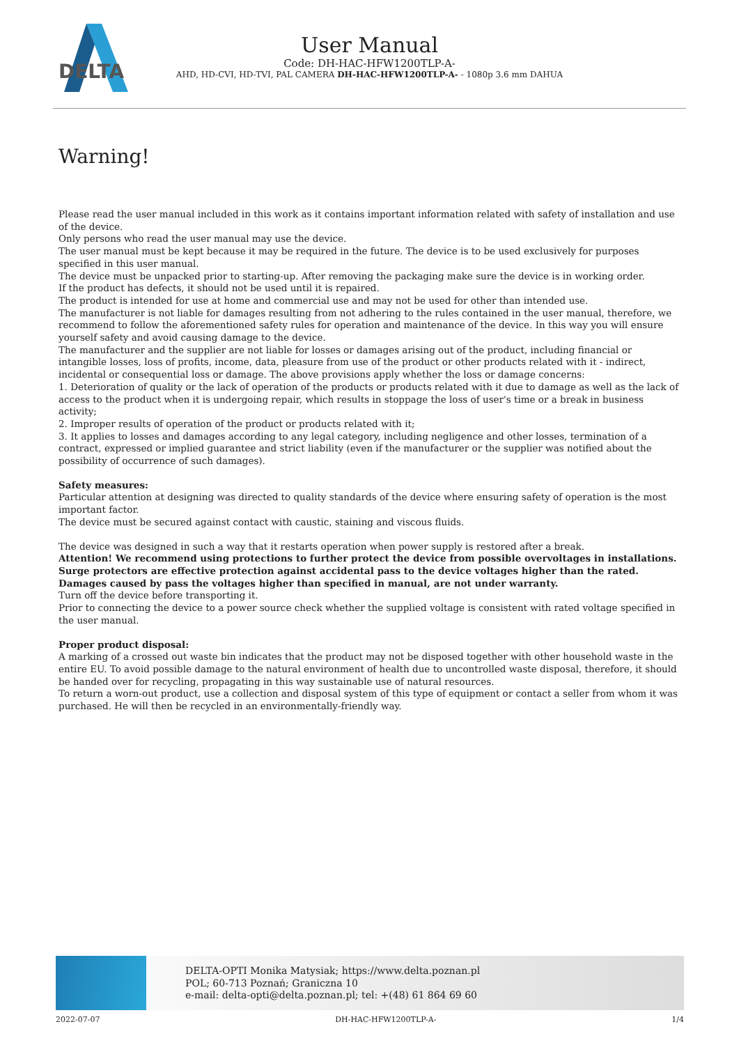DELTA
User Manual
Code: DH-HAC-HFW1200TLP-A-
AHD, HD-CVI, HD-TVI, PAL CAMERA DH-HAC-HFW1200TLP-A- - 1080p 3.6 mm DAHUA
Warning!
Please read the user manual included in this work as it contains important information related with safety of installation and use of the device.
Only persons who read the user manual may use the device.
The user manual must be kept because it may be required in the future. The device is to be used exclusively for purposes specified in this user manual.
The device must be unpacked prior to starting-up. After removing the packaging make sure the device is in working order.
If the product has defects, it should not be used until it is repaired.
The product is intended for use at home and commercial use and may not be used for other than intended use.
The manufacturer is not liable for damages resulting from not adhering to the rules contained in the user manual, therefore, we recommend to follow the aforementioned safety rules for operation and maintenance of the device. In this way you will ensure yourself safety and avoid causing damage to the device.
The manufacturer and the supplier are not liable for losses or damages arising out of the product, including financial or intangible losses, loss of profits, income, data, pleasure from use of the product or other products related with it - indirect, incidental or consequential loss or damage. The above provisions apply whether the loss or damage concerns:
1. Deterioration of quality or the lack of operation of the products or products related with it due to damage as well as the lack of access to the product when it is undergoing repair, which results in stoppage the loss of user's time or a break in business activity;
2. Improper results of operation of the product or products related with it;
3. It applies to losses and damages according to any legal category, including negligence and other losses, termination of a contract, expressed or implied guarantee and strict liability (even if the manufacturer or the supplier was notified about the possibility of occurrence of such damages).
Safety measures:
Particular attention at designing was directed to quality standards of the device where ensuring safety of operation is the most important factor.
The device must be secured against contact with caustic, staining and viscous fluids.
The device was designed in such a way that it restarts operation when power supply is restored after a break.
Attention! We recommend using protections to further protect the device from possible overvoltages in installations. Surge protectors are effective protection against accidental pass to the device voltages higher than the rated. Damages caused by pass the voltages higher than specified in manual, are not under warranty.
Turn off the device before transporting it.
Prior to connecting the device to a power source check whether the supplied voltage is consistent with rated voltage specified in the user manual.
Proper product disposal:
A marking of a crossed out waste bin indicates that the product may not be disposed together with other household waste in the entire EU. To avoid possible damage to the natural environment of health due to uncontrolled waste disposal, therefore, it should be handed over for recycling, propagating in this way sustainable use of natural resources.
To return a worn-out product, use a collection and disposal system of this type of equipment or contact a seller from whom it was purchased. He will then be recycled in an environmentally-friendly way.
DELTA-OPTI Monika Matysiak; https://www.delta.poznan.pl
POL; 60-713 Poznań; Graniczna 10
e-mail: delta-opti@delta.poznan.pl; tel: +(48) 61 864 69 60
2022-07-07 DH-HAC-HFW1200TLP-A- 1/4